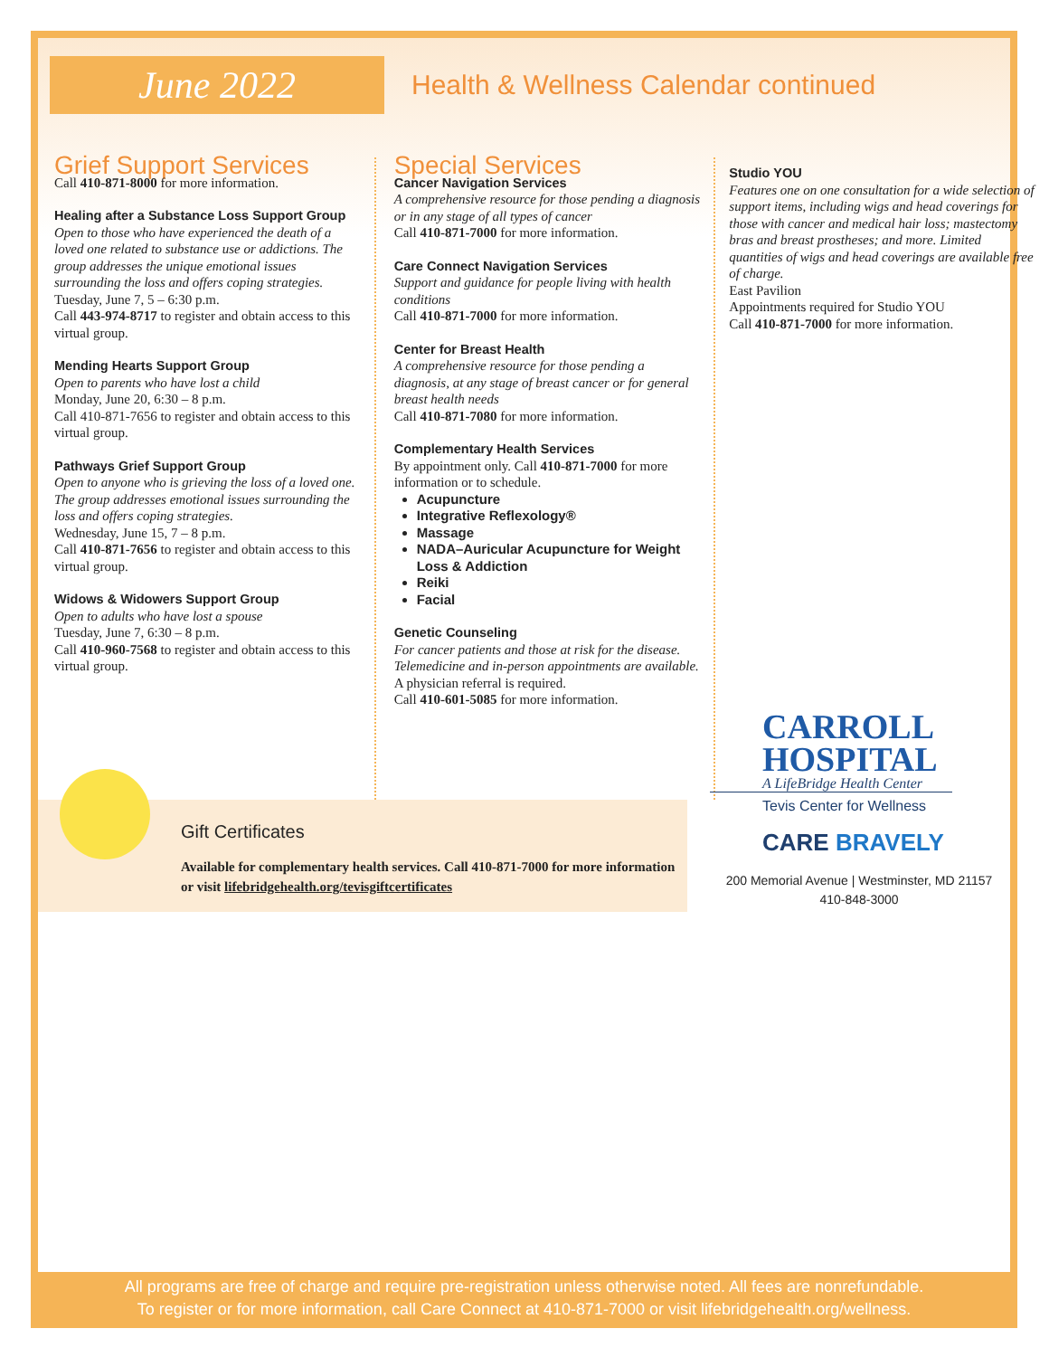June 2022
Health & Wellness Calendar continued
Grief Support Services
Call 410-871-8000 for more information.
Healing after a Substance Loss Support Group
Open to those who have experienced the death of a loved one related to substance use or addictions. The group addresses the unique emotional issues surrounding the loss and offers coping strategies.
Tuesday, June 7, 5 – 6:30 p.m.
Call 443-974-8717 to register and obtain access to this virtual group.
Mending Hearts Support Group
Open to parents who have lost a child
Monday, June 20, 6:30 – 8 p.m.
Call 410-871-7656 to register and obtain access to this virtual group.
Pathways Grief Support Group
Open to anyone who is grieving the loss of a loved one. The group addresses emotional issues surrounding the loss and offers coping strategies.
Wednesday, June 15, 7 – 8 p.m.
Call 410-871-7656 to register and obtain access to this virtual group.
Widows & Widowers Support Group
Open to adults who have lost a spouse
Tuesday, June 7, 6:30 – 8 p.m.
Call 410-960-7568 to register and obtain access to this virtual group.
Special Services
Cancer Navigation Services
A comprehensive resource for those pending a diagnosis or in any stage of all types of cancer
Call 410-871-7000 for more information.
Care Connect Navigation Services
Support and guidance for people living with health conditions
Call 410-871-7000 for more information.
Center for Breast Health
A comprehensive resource for those pending a diagnosis, at any stage of breast cancer or for general breast health needs
Call 410-871-7080 for more information.
Complementary Health Services
By appointment only. Call 410-871-7000 for more information or to schedule.
Acupuncture
Integrative Reflexology®
Massage
NADA–Auricular Acupuncture for Weight Loss & Addiction
Reiki
Facial
Genetic Counseling
For cancer patients and those at risk for the disease. Telemedicine and in-person appointments are available.
A physician referral is required.
Call 410-601-5085 for more information.
Studio YOU
Features one on one consultation for a wide selection of support items, including wigs and head coverings for those with cancer and medical hair loss; mastectomy bras and breast prostheses; and more. Limited quantities of wigs and head coverings are available free of charge.
East Pavilion
Appointments required for Studio YOU
Call 410-871-7000 for more information.
Gift Certificates
Available for complementary health services. Call 410-871-7000 for more information or visit lifebridgehealth.org/tevisgiftcertificates
CARROLL
HOSPITAL
A LifeBridge Health Center
Tevis Center for Wellness
CARE BRAVELY
200 Memorial Avenue | Westminster, MD 21157
410-848-3000
All programs are free of charge and require pre-registration unless otherwise noted. All fees are nonrefundable.
To register or for more information, call Care Connect at 410-871-7000 or visit lifebridgehealth.org/wellness.